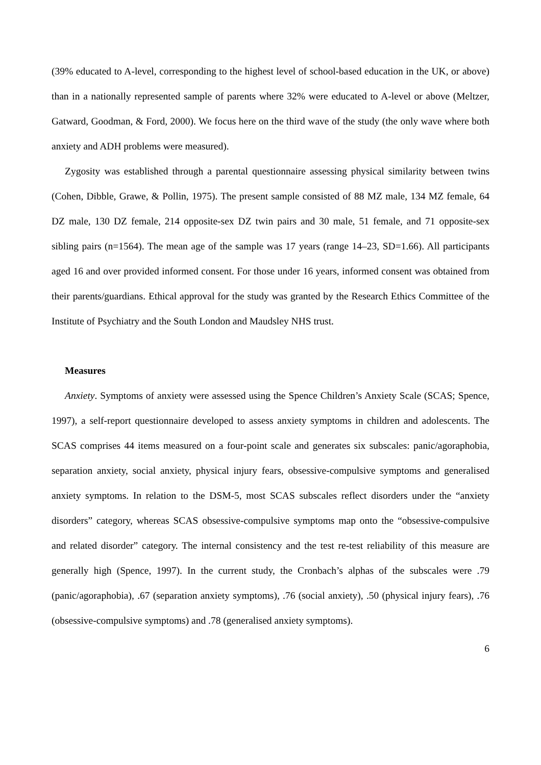(39% educated to A-level, corresponding to the highest level of school-based education in the UK, or above) than in a nationally represented sample of parents where 32% were educated to A-level or above (Meltzer, Gatward, Goodman, & Ford, 2000). We focus here on the third wave of the study (the only wave where both anxiety and ADH problems were measured).
Zygosity was established through a parental questionnaire assessing physical similarity between twins (Cohen, Dibble, Grawe, & Pollin, 1975). The present sample consisted of 88 MZ male, 134 MZ female, 64 DZ male, 130 DZ female, 214 opposite-sex DZ twin pairs and 30 male, 51 female, and 71 opposite-sex sibling pairs (n=1564). The mean age of the sample was 17 years (range 14–23, SD=1.66). All participants aged 16 and over provided informed consent. For those under 16 years, informed consent was obtained from their parents/guardians. Ethical approval for the study was granted by the Research Ethics Committee of the Institute of Psychiatry and the South London and Maudsley NHS trust.
Measures
Anxiety. Symptoms of anxiety were assessed using the Spence Children’s Anxiety Scale (SCAS; Spence, 1997), a self-report questionnaire developed to assess anxiety symptoms in children and adolescents. The SCAS comprises 44 items measured on a four-point scale and generates six subscales: panic/agoraphobia, separation anxiety, social anxiety, physical injury fears, obsessive-compulsive symptoms and generalised anxiety symptoms. In relation to the DSM-5, most SCAS subscales reflect disorders under the “anxiety disorders” category, whereas SCAS obsessive-compulsive symptoms map onto the “obsessive-compulsive and related disorder” category. The internal consistency and the test re-test reliability of this measure are generally high (Spence, 1997). In the current study, the Cronbach’s alphas of the subscales were .79 (panic/agoraphobia), .67 (separation anxiety symptoms), .76 (social anxiety), .50 (physical injury fears), .76 (obsessive-compulsive symptoms) and .78 (generalised anxiety symptoms).
6